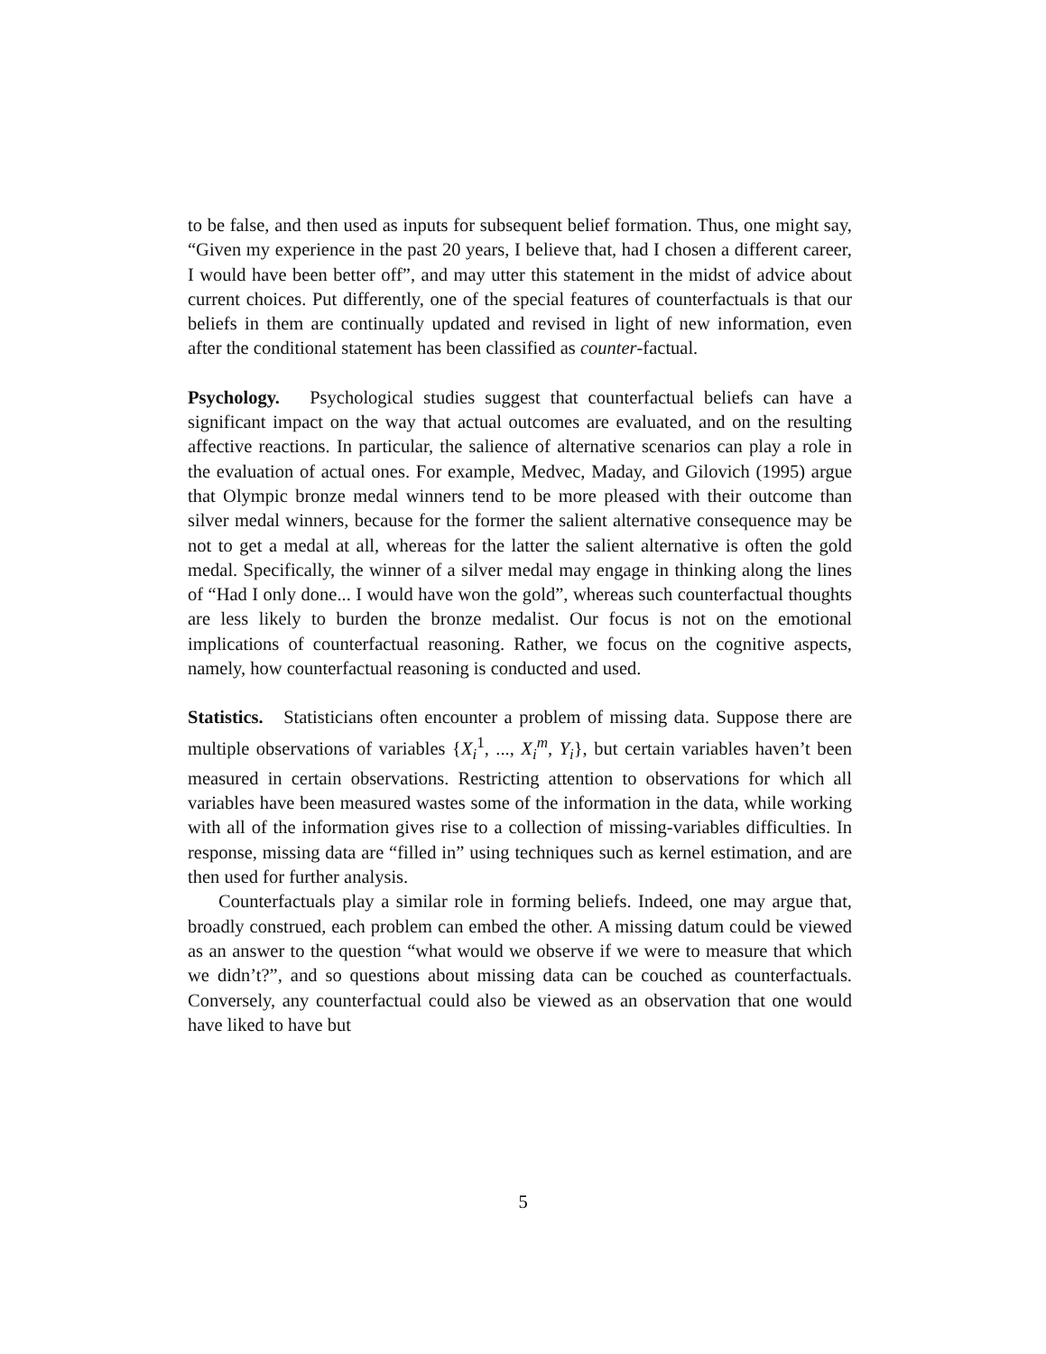to be false, and then used as inputs for subsequent belief formation. Thus, one might say, “Given my experience in the past 20 years, I believe that, had I chosen a different career, I would have been better off”, and may utter this statement in the midst of advice about current choices. Put differently, one of the special features of counterfactuals is that our beliefs in them are continually updated and revised in light of new information, even after the conditional statement has been classified as counter-factual.
Psychology. Psychological studies suggest that counterfactual beliefs can have a significant impact on the way that actual outcomes are evaluated, and on the resulting affective reactions. In particular, the salience of alternative scenarios can play a role in the evaluation of actual ones. For example, Medvec, Maday, and Gilovich (1995) argue that Olympic bronze medal winners tend to be more pleased with their outcome than silver medal winners, because for the former the salient alternative consequence may be not to get a medal at all, whereas for the latter the salient alternative is often the gold medal. Specifically, the winner of a silver medal may engage in thinking along the lines of “Had I only done... I would have won the gold”, whereas such counterfactual thoughts are less likely to burden the bronze medalist. Our focus is not on the emotional implications of counterfactual reasoning. Rather, we focus on the cognitive aspects, namely, how counterfactual reasoning is conducted and used.
Statistics. Statisticians often encounter a problem of missing data. Suppose there are multiple observations of variables {X<sub>i</sub><sup>1</sup>, ..., X<sub>i</sub><sup>m</sup>, Y<sub>i</sub>}, but certain variables haven’t been measured in certain observations. Restricting attention to observations for which all variables have been measured wastes some of the information in the data, while working with all of the information gives rise to a collection of missing-variables difficulties. In response, missing data are “filled in” using techniques such as kernel estimation, and are then used for further analysis.
Counterfactuals play a similar role in forming beliefs. Indeed, one may argue that, broadly construed, each problem can embed the other. A missing datum could be viewed as an answer to the question “what would we observe if we were to measure that which we didn’t?”, and so questions about missing data can be couched as counterfactuals. Conversely, any counterfactual could also be viewed as an observation that one would have liked to have but
5